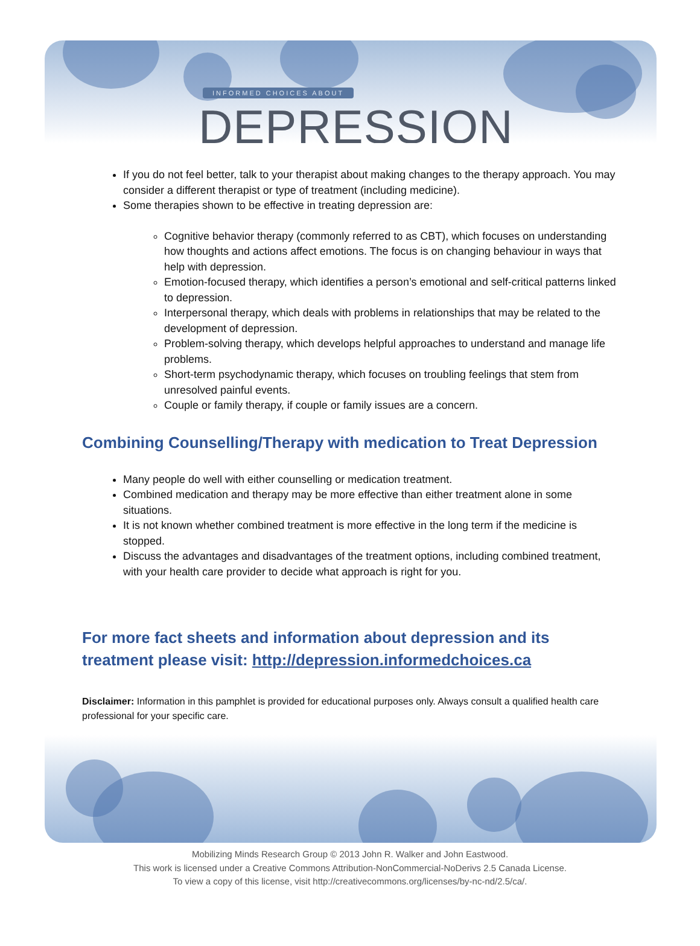INFORMED CHOICES ABOUT
DEPRESSION
If you do not feel better, talk to your therapist about making changes to the therapy approach. You may consider a different therapist or type of treatment (including medicine).
Some therapies shown to be effective in treating depression are:
Cognitive behavior therapy (commonly referred to as CBT), which focuses on understanding how thoughts and actions affect emotions. The focus is on changing behaviour in ways that help with depression.
Emotion-focused therapy, which identifies a person’s emotional and self-critical patterns linked to depression.
Interpersonal therapy, which deals with problems in relationships that may be related to the development of depression.
Problem-solving therapy, which develops helpful approaches to understand and manage life problems.
Short-term psychodynamic therapy, which focuses on troubling feelings that stem from unresolved painful events.
Couple or family therapy, if couple or family issues are a concern.
Combining Counselling/Therapy with medication to Treat Depression
Many people do well with either counselling or medication treatment.
Combined medication and therapy may be more effective than either treatment alone in some situations.
It is not known whether combined treatment is more effective in the long term if the medicine is stopped.
Discuss the advantages and disadvantages of the treatment options, including combined treatment, with your health care provider to decide what approach is right for you.
For more fact sheets and information about depression and its treatment please visit: http://depression.informedchoices.ca
Disclaimer: Information in this pamphlet is provided for educational purposes only. Always consult a qualified health care professional for your specific care.
Mobilizing Minds Research Group © 2013 John R. Walker and John Eastwood.
This work is licensed under a Creative Commons Attribution-NonCommercial-NoDerivs 2.5 Canada License.
To view a copy of this license, visit http://creativecommons.org/licenses/by-nc-nd/2.5/ca/.